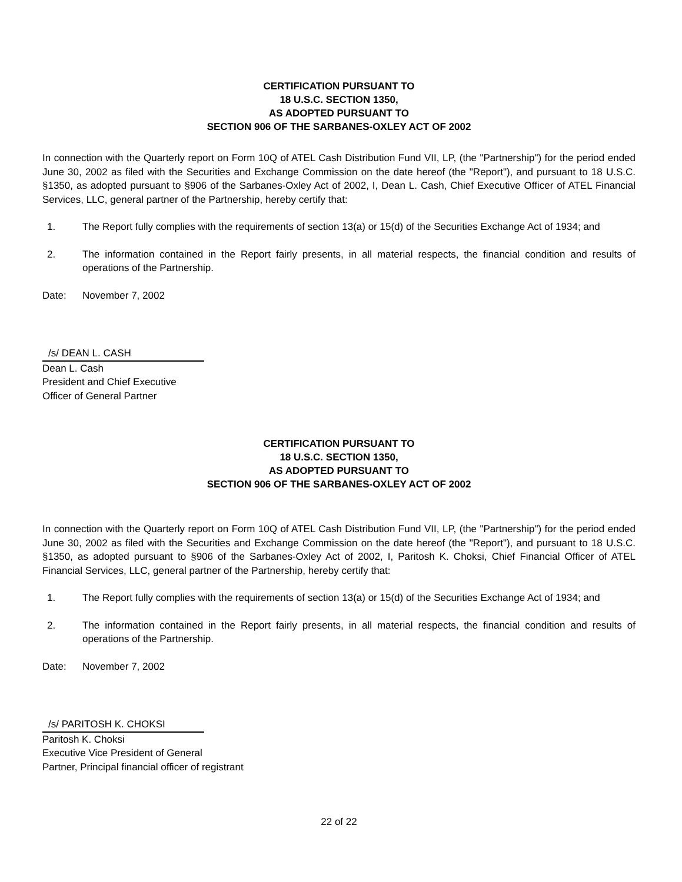CERTIFICATION PURSUANT TO
18 U.S.C. SECTION 1350,
AS ADOPTED PURSUANT TO
SECTION 906 OF THE SARBANES-OXLEY ACT OF 2002
In connection with the Quarterly report on Form 10Q of ATEL Cash Distribution Fund VII, LP, (the "Partnership") for the period ended June 30, 2002 as filed with the Securities and Exchange Commission on the date hereof (the "Report"), and pursuant to 18 U.S.C. §1350, as adopted pursuant to §906 of the Sarbanes-Oxley Act of 2002, I, Dean L. Cash, Chief Executive Officer of ATEL Financial Services, LLC, general partner of the Partnership, hereby certify that:
1. The Report fully complies with the requirements of section 13(a) or 15(d) of the Securities Exchange Act of 1934; and
2. The information contained in the Report fairly presents, in all material respects, the financial condition and results of operations of the Partnership.
Date: November 7, 2002
/s/ DEAN L. CASH
Dean L. Cash
President and Chief Executive
Officer of General Partner
CERTIFICATION PURSUANT TO
18 U.S.C. SECTION 1350,
AS ADOPTED PURSUANT TO
SECTION 906 OF THE SARBANES-OXLEY ACT OF 2002
In connection with the Quarterly report on Form 10Q of ATEL Cash Distribution Fund VII, LP, (the "Partnership") for the period ended June 30, 2002 as filed with the Securities and Exchange Commission on the date hereof (the "Report"), and pursuant to 18 U.S.C. §1350, as adopted pursuant to §906 of the Sarbanes-Oxley Act of 2002, I, Paritosh K. Choksi, Chief Financial Officer of ATEL Financial Services, LLC, general partner of the Partnership, hereby certify that:
1. The Report fully complies with the requirements of section 13(a) or 15(d) of the Securities Exchange Act of 1934; and
2. The information contained in the Report fairly presents, in all material respects, the financial condition and results of operations of the Partnership.
Date: November 7, 2002
/s/ PARITOSH K. CHOKSI
Paritosh K. Choksi
Executive Vice President of General
Partner, Principal financial officer of registrant
22 of 22